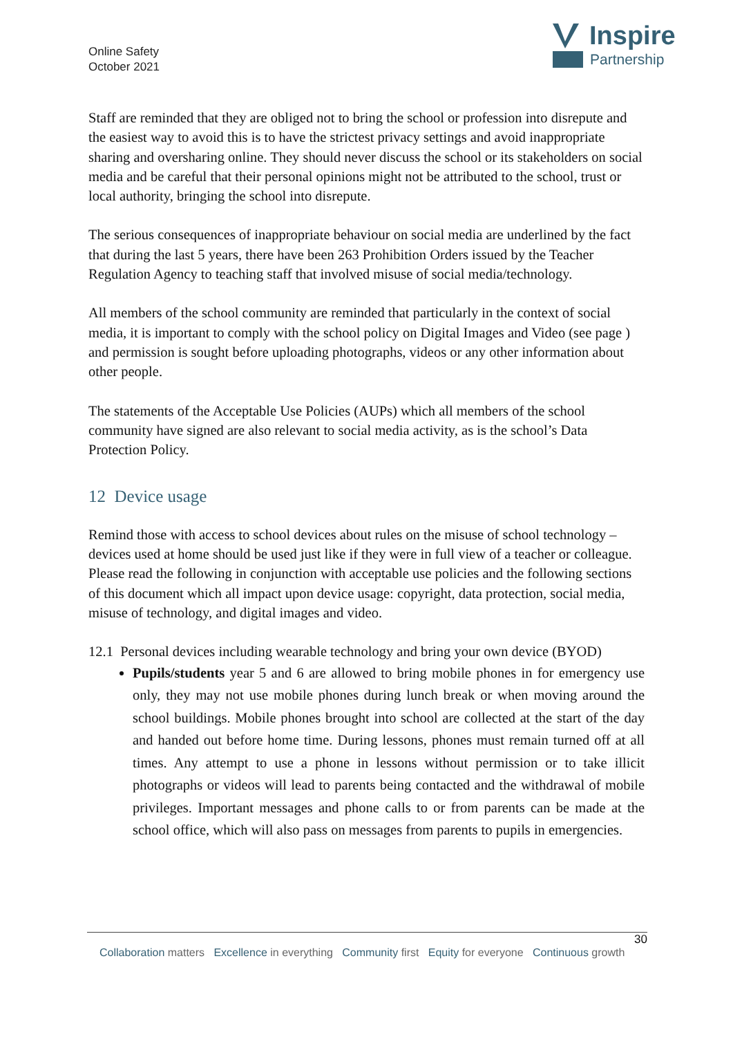Online Safety
October 2021
Inspire
Partnership
Staff are reminded that they are obliged not to bring the school or profession into disrepute and the easiest way to avoid this is to have the strictest privacy settings and avoid inappropriate sharing and oversharing online. They should never discuss the school or its stakeholders on social media and be careful that their personal opinions might not be attributed to the school, trust or local authority, bringing the school into disrepute.
The serious consequences of inappropriate behaviour on social media are underlined by the fact that during the last 5 years, there have been 263 Prohibition Orders issued by the Teacher Regulation Agency to teaching staff that involved misuse of social media/technology.
All members of the school community are reminded that particularly in the context of social media, it is important to comply with the school policy on Digital Images and Video (see page ) and permission is sought before uploading photographs, videos or any other information about other people.
The statements of the Acceptable Use Policies (AUPs) which all members of the school community have signed are also relevant to social media activity, as is the school’s Data Protection Policy.
12 Device usage
Remind those with access to school devices about rules on the misuse of school technology – devices used at home should be used just like if they were in full view of a teacher or colleague. Please read the following in conjunction with acceptable use policies and the following sections of this document which all impact upon device usage: copyright, data protection, social media, misuse of technology, and digital images and video.
12.1 Personal devices including wearable technology and bring your own device (BYOD)
Pupils/students year 5 and 6 are allowed to bring mobile phones in for emergency use only, they may not use mobile phones during lunch break or when moving around the school buildings. Mobile phones brought into school are collected at the start of the day and handed out before home time. During lessons, phones must remain turned off at all times. Any attempt to use a phone in lessons without permission or to take illicit photographs or videos will lead to parents being contacted and the withdrawal of mobile privileges. Important messages and phone calls to or from parents can be made at the school office, which will also pass on messages from parents to pupils in emergencies.
30
Collaboration matters Excellence in everything Community first Equity for everyone Continuous growth